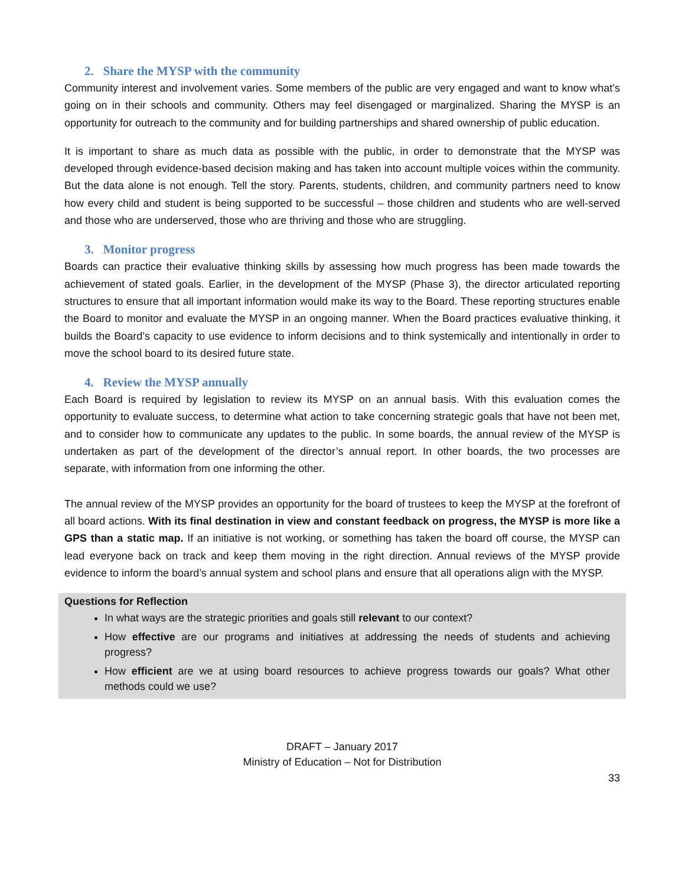2. Share the MYSP with the community
Community interest and involvement varies. Some members of the public are very engaged and want to know what’s going on in their schools and community. Others may feel disengaged or marginalized. Sharing the MYSP is an opportunity for outreach to the community and for building partnerships and shared ownership of public education.
It is important to share as much data as possible with the public, in order to demonstrate that the MYSP was developed through evidence-based decision making and has taken into account multiple voices within the community. But the data alone is not enough. Tell the story. Parents, students, children, and community partners need to know how every child and student is being supported to be successful – those children and students who are well-served and those who are underserved, those who are thriving and those who are struggling.
3. Monitor progress
Boards can practice their evaluative thinking skills by assessing how much progress has been made towards the achievement of stated goals. Earlier, in the development of the MYSP (Phase 3), the director articulated reporting structures to ensure that all important information would make its way to the Board. These reporting structures enable the Board to monitor and evaluate the MYSP in an ongoing manner. When the Board practices evaluative thinking, it builds the Board’s capacity to use evidence to inform decisions and to think systemically and intentionally in order to move the school board to its desired future state.
4. Review the MYSP annually
Each Board is required by legislation to review its MYSP on an annual basis. With this evaluation comes the opportunity to evaluate success, to determine what action to take concerning strategic goals that have not been met, and to consider how to communicate any updates to the public. In some boards, the annual review of the MYSP is undertaken as part of the development of the director’s annual report. In other boards, the two processes are separate, with information from one informing the other.
The annual review of the MYSP provides an opportunity for the board of trustees to keep the MYSP at the forefront of all board actions. With its final destination in view and constant feedback on progress, the MYSP is more like a GPS than a static map. If an initiative is not working, or something has taken the board off course, the MYSP can lead everyone back on track and keep them moving in the right direction. Annual reviews of the MYSP provide evidence to inform the board’s annual system and school plans and ensure that all operations align with the MYSP.
Questions for Reflection
In what ways are the strategic priorities and goals still relevant to our context?
How effective are our programs and initiatives at addressing the needs of students and achieving progress?
How efficient are we at using board resources to achieve progress towards our goals? What other methods could we use?
DRAFT – January 2017
Ministry of Education – Not for Distribution
33